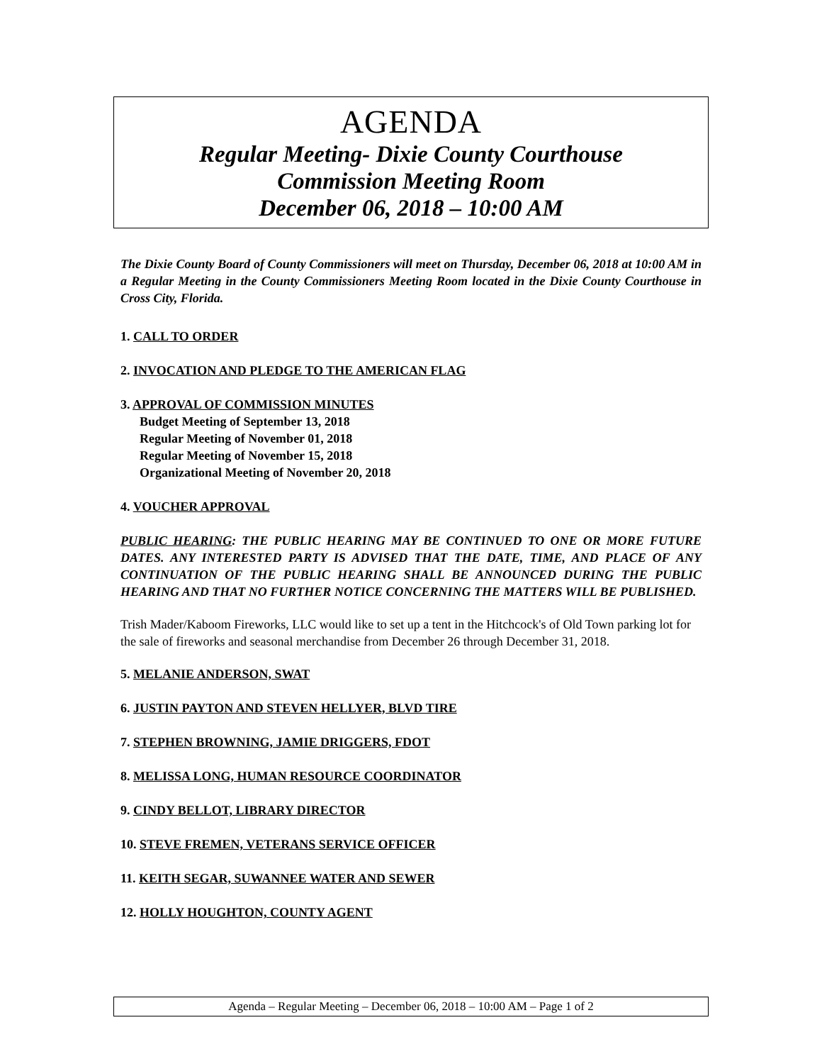AGENDA
Regular Meeting- Dixie County Courthouse
Commission Meeting Room
December 06, 2018 – 10:00 AM
The Dixie County Board of County Commissioners will meet on Thursday, December 06, 2018 at 10:00 AM in a Regular Meeting in the County Commissioners Meeting Room located in the Dixie County Courthouse in Cross City, Florida.
1. CALL TO ORDER
2. INVOCATION AND PLEDGE TO THE AMERICAN FLAG
3. APPROVAL OF COMMISSION MINUTES
Budget Meeting of September 13, 2018
Regular Meeting of November 01, 2018
Regular Meeting of November 15, 2018
Organizational Meeting of November 20, 2018
4. VOUCHER APPROVAL
PUBLIC HEARING: THE PUBLIC HEARING MAY BE CONTINUED TO ONE OR MORE FUTURE DATES. ANY INTERESTED PARTY IS ADVISED THAT THE DATE, TIME, AND PLACE OF ANY CONTINUATION OF THE PUBLIC HEARING SHALL BE ANNOUNCED DURING THE PUBLIC HEARING AND THAT NO FURTHER NOTICE CONCERNING THE MATTERS WILL BE PUBLISHED.
Trish Mader/Kaboom Fireworks, LLC would like to set up a tent in the Hitchcock's of Old Town parking lot for the sale of fireworks and seasonal merchandise from December 26 through December 31, 2018.
5. MELANIE ANDERSON, SWAT
6. JUSTIN PAYTON AND STEVEN HELLYER, BLVD TIRE
7. STEPHEN BROWNING, JAMIE DRIGGERS, FDOT
8. MELISSA LONG, HUMAN RESOURCE COORDINATOR
9. CINDY BELLOT, LIBRARY DIRECTOR
10. STEVE FREMEN, VETERANS SERVICE OFFICER
11. KEITH SEGAR, SUWANNEE WATER AND SEWER
12. HOLLY HOUGHTON, COUNTY AGENT
Agenda – Regular Meeting – December 06, 2018 – 10:00 AM – Page 1 of 2